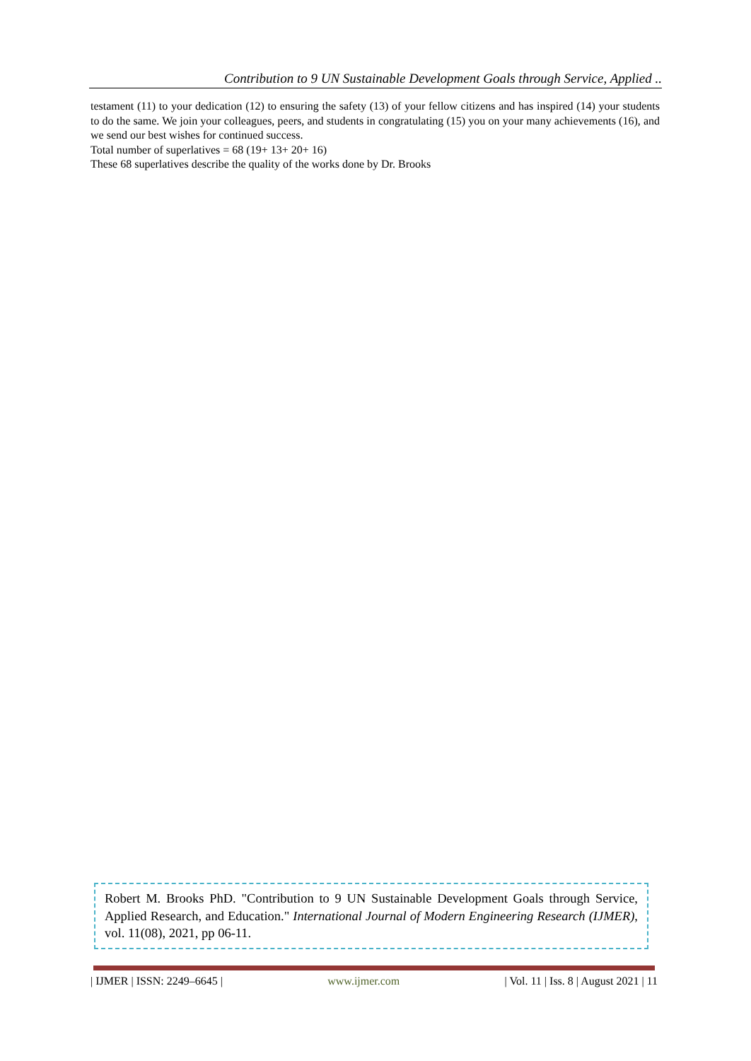Contribution to 9 UN Sustainable Development Goals through Service, Applied ..
testament (11) to your dedication (12) to ensuring the safety (13) of your fellow citizens and has inspired (14) your students to do the same. We join your colleagues, peers, and students in congratulating (15) you on your many achievements (16), and we send our best wishes for continued success.
Total number of superlatives = 68 (19+ 13+ 20+ 16)
These 68 superlatives describe the quality of the works done by Dr. Brooks
Robert M. Brooks PhD. "Contribution to 9 UN Sustainable Development Goals through Service, Applied Research, and Education." International Journal of Modern Engineering Research (IJMER), vol. 11(08), 2021, pp 06-11.
| IJMER | ISSN: 2249–6645 | www.ijmer.com | Vol. 11 | Iss. 8 | August 2021 | 11